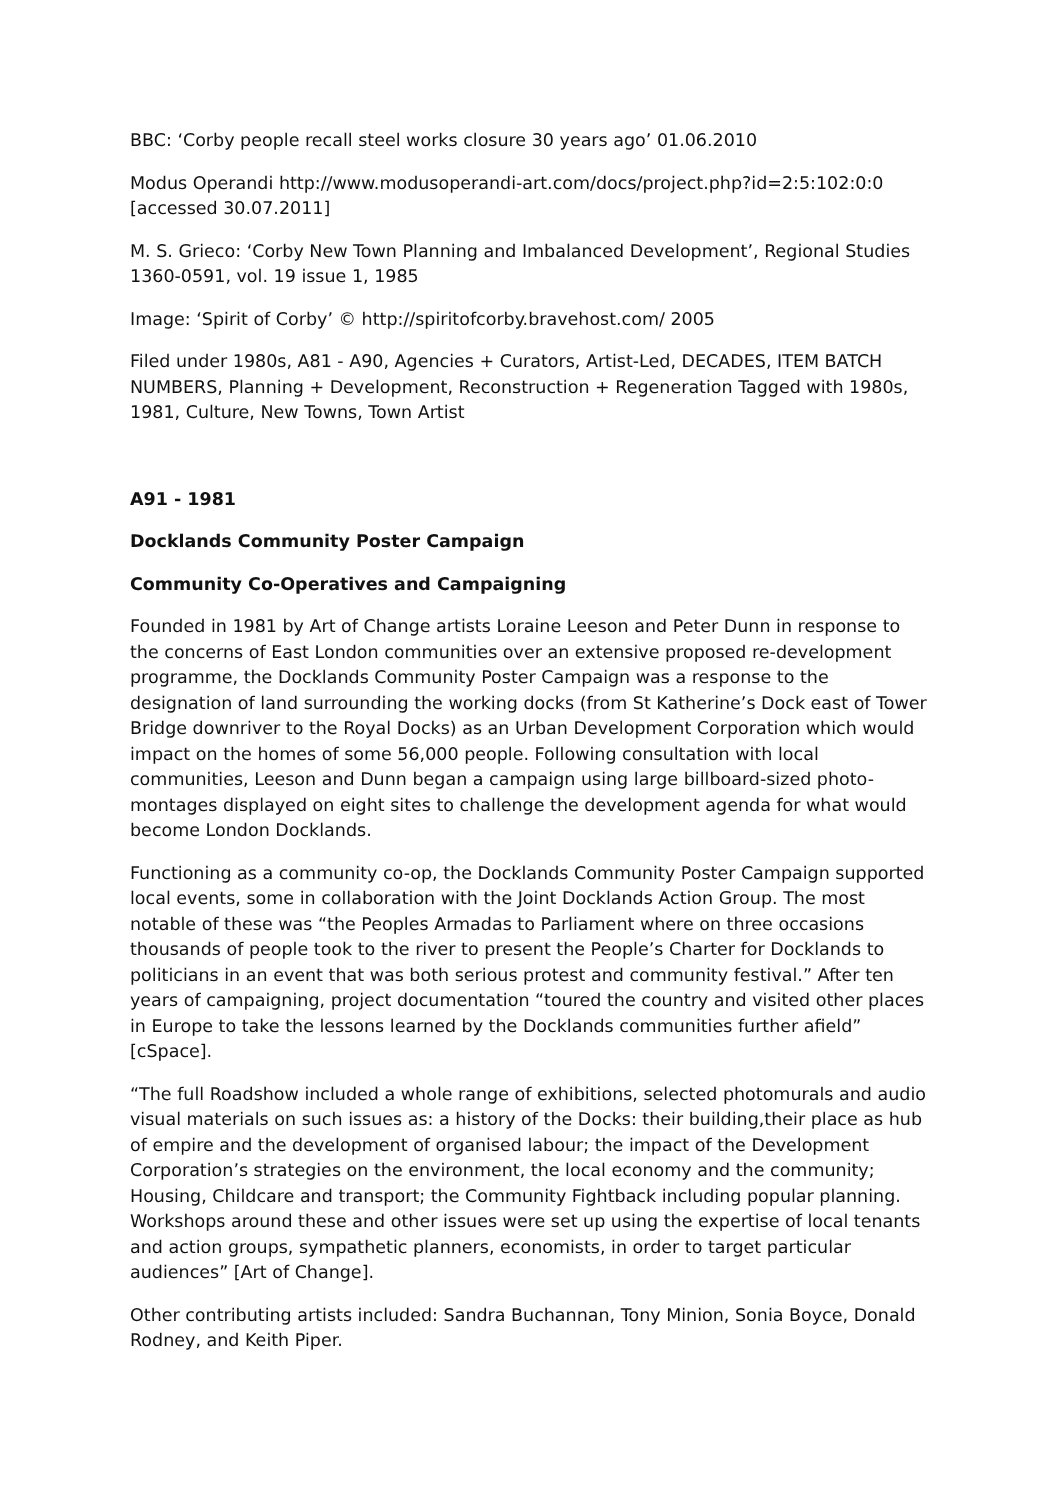BBC: ‘Corby people recall steel works closure 30 years ago’ 01.06.2010
Modus Operandi http://www.modusoperandi-art.com/docs/project.php?id=2:5:102:0:0 [accessed 30.07.2011]
M. S. Grieco: ‘Corby New Town Planning and Imbalanced Development’, Regional Studies 1360-0591, vol. 19 issue 1, 1985
Image: ‘Spirit of Corby’ © http://spiritofcorby.bravehost.com/ 2005
Filed under 1980s, A81 - A90, Agencies + Curators, Artist-Led, DECADES, ITEM BATCH NUMBERS, Planning + Development, Reconstruction + Regeneration Tagged with 1980s, 1981, Culture, New Towns, Town Artist
A91 - 1981
Docklands Community Poster Campaign
Community Co-Operatives and Campaigning
Founded in 1981 by Art of Change artists Loraine Leeson and Peter Dunn in response to the concerns of East London communities over an extensive proposed re-development programme, the Docklands Community Poster Campaign was a response to the designation of land surrounding the working docks (from St Katherine’s Dock east of Tower Bridge downriver to the Royal Docks) as an Urban Development Corporation which would impact on the homes of some 56,000 people. Following consultation with local communities, Leeson and Dunn began a campaign using large billboard-sized photo-montages displayed on eight sites to challenge the development agenda for what would become London Docklands.
Functioning as a community co-op, the Docklands Community Poster Campaign supported local events, some in collaboration with the Joint Docklands Action Group. The most notable of these was “the Peoples Armadas to Parliament where on three occasions thousands of people took to the river to present the People’s Charter for Docklands to politicians in an event that was both serious protest and community festival.” After ten years of campaigning, project documentation “toured the country and visited other places in Europe to take the lessons learned by the Docklands communities further afield” [cSpace].
“The full Roadshow included a whole range of exhibitions, selected photomurals and audio visual materials on such issues as: a history of the Docks: their building,their place as hub of empire and the development of organised labour; the impact of the Development Corporation’s strategies on the environment, the local economy and the community; Housing, Childcare and transport; the Community Fightback including popular planning. Workshops around these and other issues were set up using the expertise of local tenants and action groups, sympathetic planners, economists, in order to target particular audiences” [Art of Change].
Other contributing artists included: Sandra Buchannan, Tony Minion, Sonia Boyce, Donald Rodney, and Keith Piper.